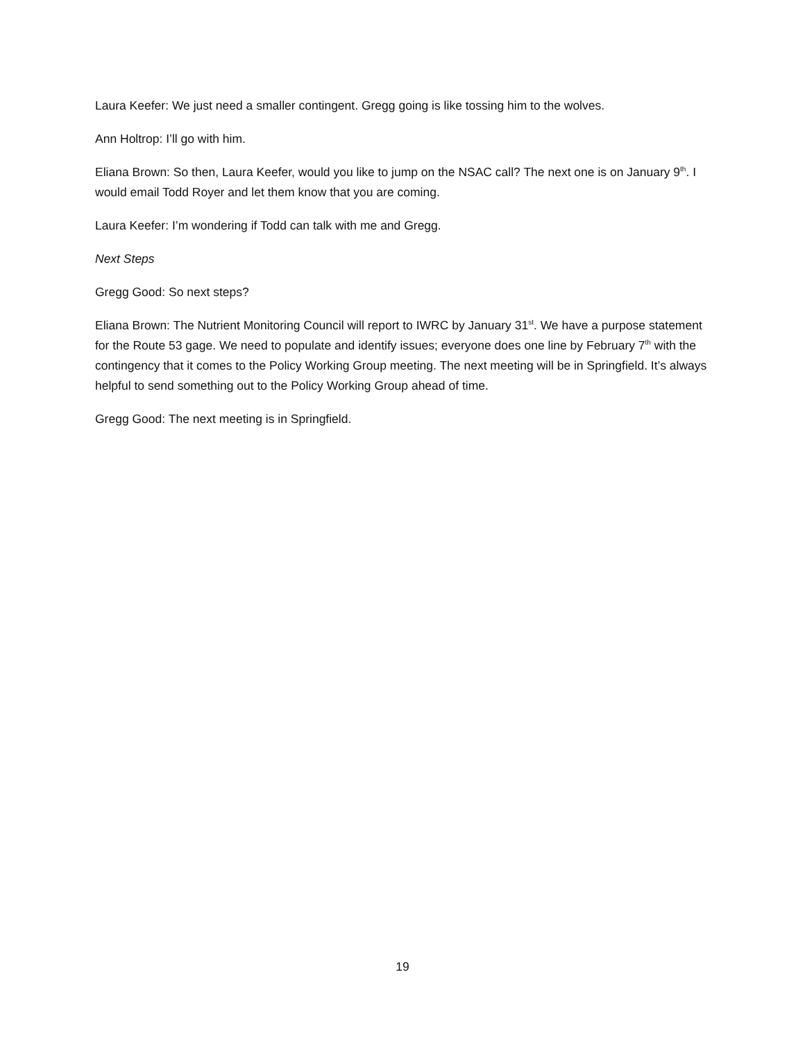Laura Keefer: We just need a smaller contingent. Gregg going is like tossing him to the wolves.
Ann Holtrop: I’ll go with him.
Eliana Brown: So then, Laura Keefer, would you like to jump on the NSAC call? The next one is on January 9<sup>th</sup>. I would email Todd Royer and let them know that you are coming.
Laura Keefer: I’m wondering if Todd can talk with me and Gregg.
Next Steps
Gregg Good: So next steps?
Eliana Brown: The Nutrient Monitoring Council will report to IWRC by January 31<sup>st</sup>. We have a purpose statement for the Route 53 gage. We need to populate and identify issues; everyone does one line by February 7<sup>th</sup> with the contingency that it comes to the Policy Working Group meeting. The next meeting will be in Springfield. It’s always helpful to send something out to the Policy Working Group ahead of time.
Gregg Good: The next meeting is in Springfield.
19